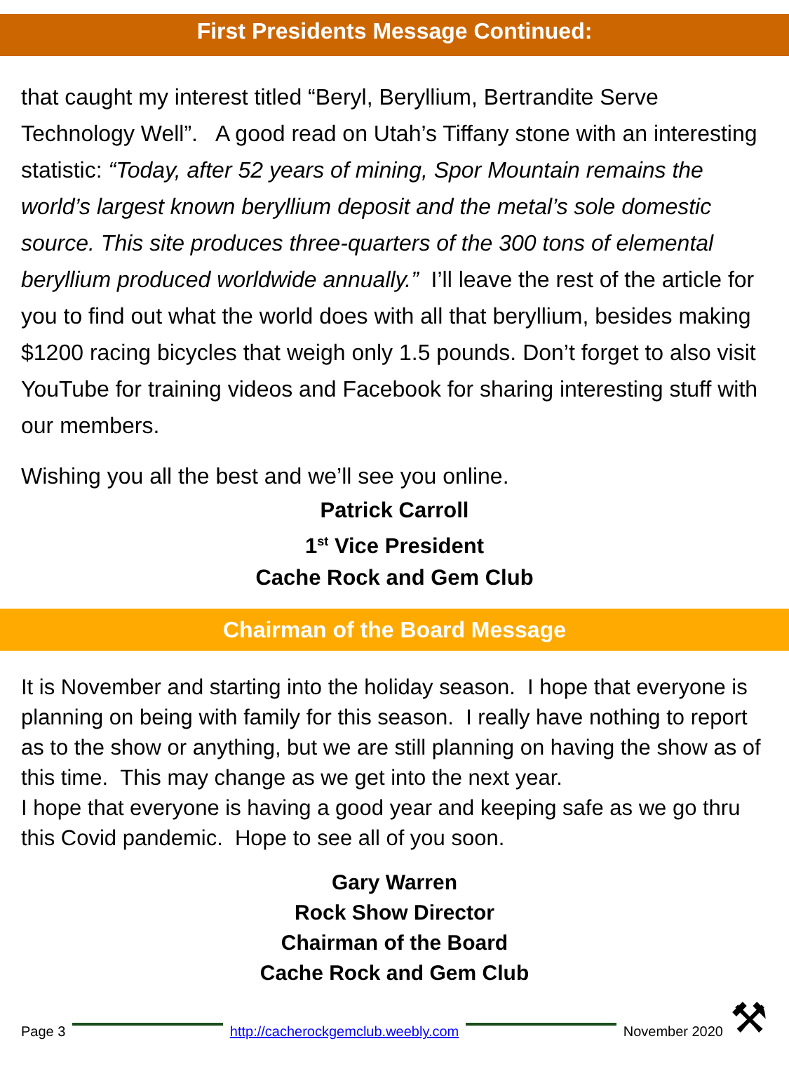First Presidents Message Continued:
that caught my interest titled “Beryl, Beryllium, Bertrandite Serve Technology Well”. A good read on Utah’s Tiffany stone with an interesting statistic: “Today, after 52 years of mining, Spor Mountain remains the world’s largest known beryllium deposit and the metal’s sole domestic source. This site produces three-quarters of the 300 tons of elemental beryllium produced worldwide annually.” I’ll leave the rest of the article for you to find out what the world does with all that beryllium, besides making $1200 racing bicycles that weigh only 1.5 pounds. Don’t forget to also visit YouTube for training videos and Facebook for sharing interesting stuff with our members.
Wishing you all the best and we’ll see you online.
Patrick Carroll
1<sup>st</sup> Vice President
Cache Rock and Gem Club
Chairman of the Board Message
It is November and starting into the holiday season. I hope that everyone is planning on being with family for this season. I really have nothing to report as to the show or anything, but we are still planning on having the show as of this time. This may change as we get into the next year.
I hope that everyone is having a good year and keeping safe as we go thru this Covid pandemic. Hope to see all of you soon.
Gary Warren
Rock Show Director
Chairman of the Board
Cache Rock and Gem Club
Page 3
http://cacherockgemclub.weebly.com
November 2020 ⚒